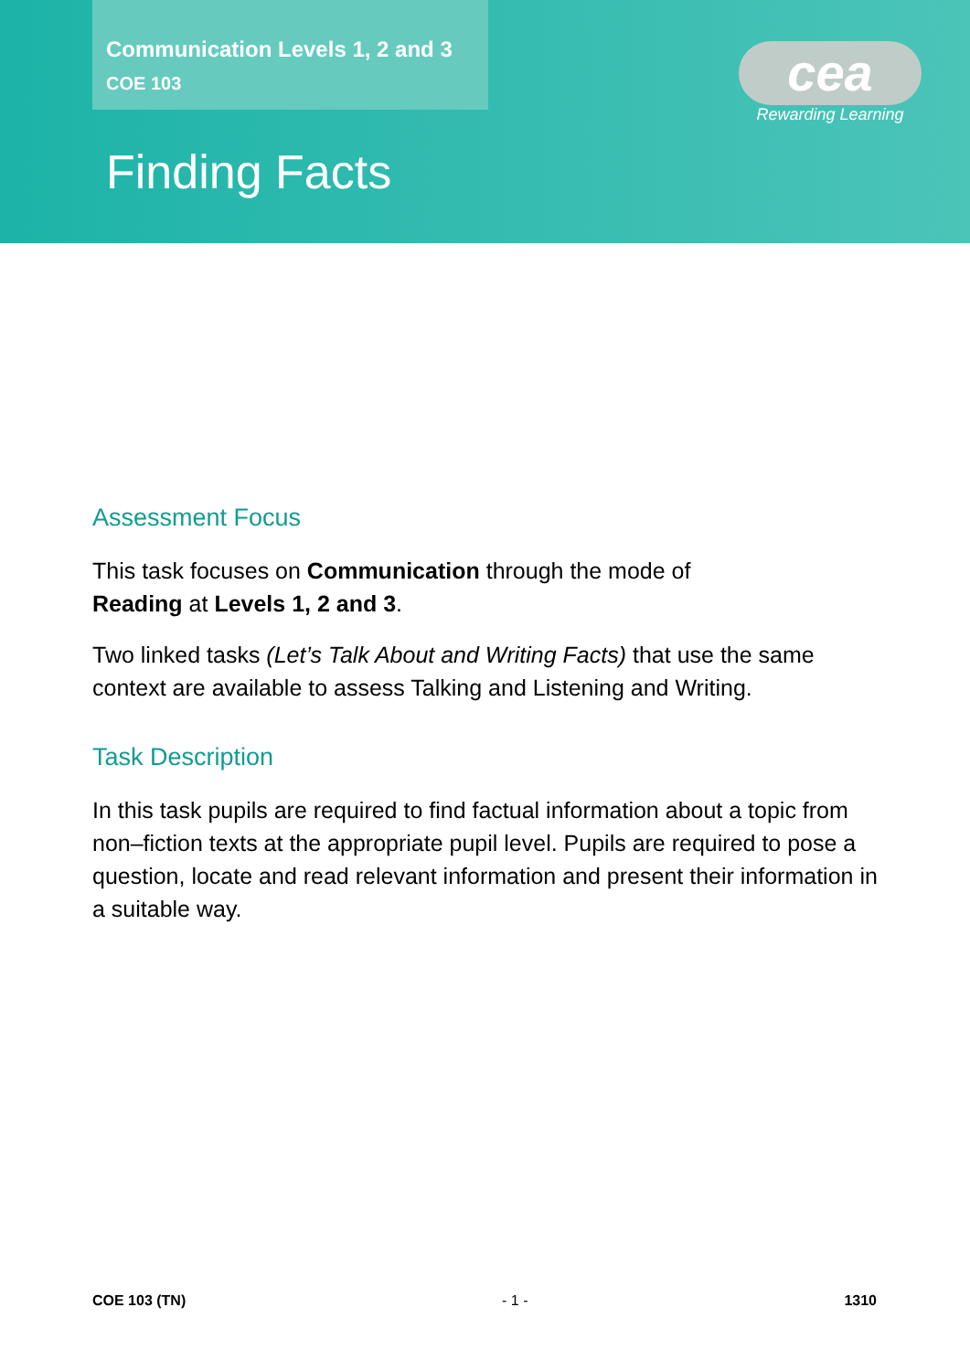Communication Levels 1, 2 and 3
COE 103
cea
Rewarding Learning
Finding Facts
Assessment Focus
This task focuses on Communication through the mode of
Reading at Levels 1, 2 and 3.
Two linked tasks (Let’s Talk About and Writing Facts) that use the same context are available to assess Talking and Listening and Writing.
Task Description
In this task pupils are required to find factual information about a topic from non–fiction texts at the appropriate pupil level. Pupils are required to pose a question, locate and read relevant information and present their information in a suitable way.
COE 103 (TN) - 1 - 1310